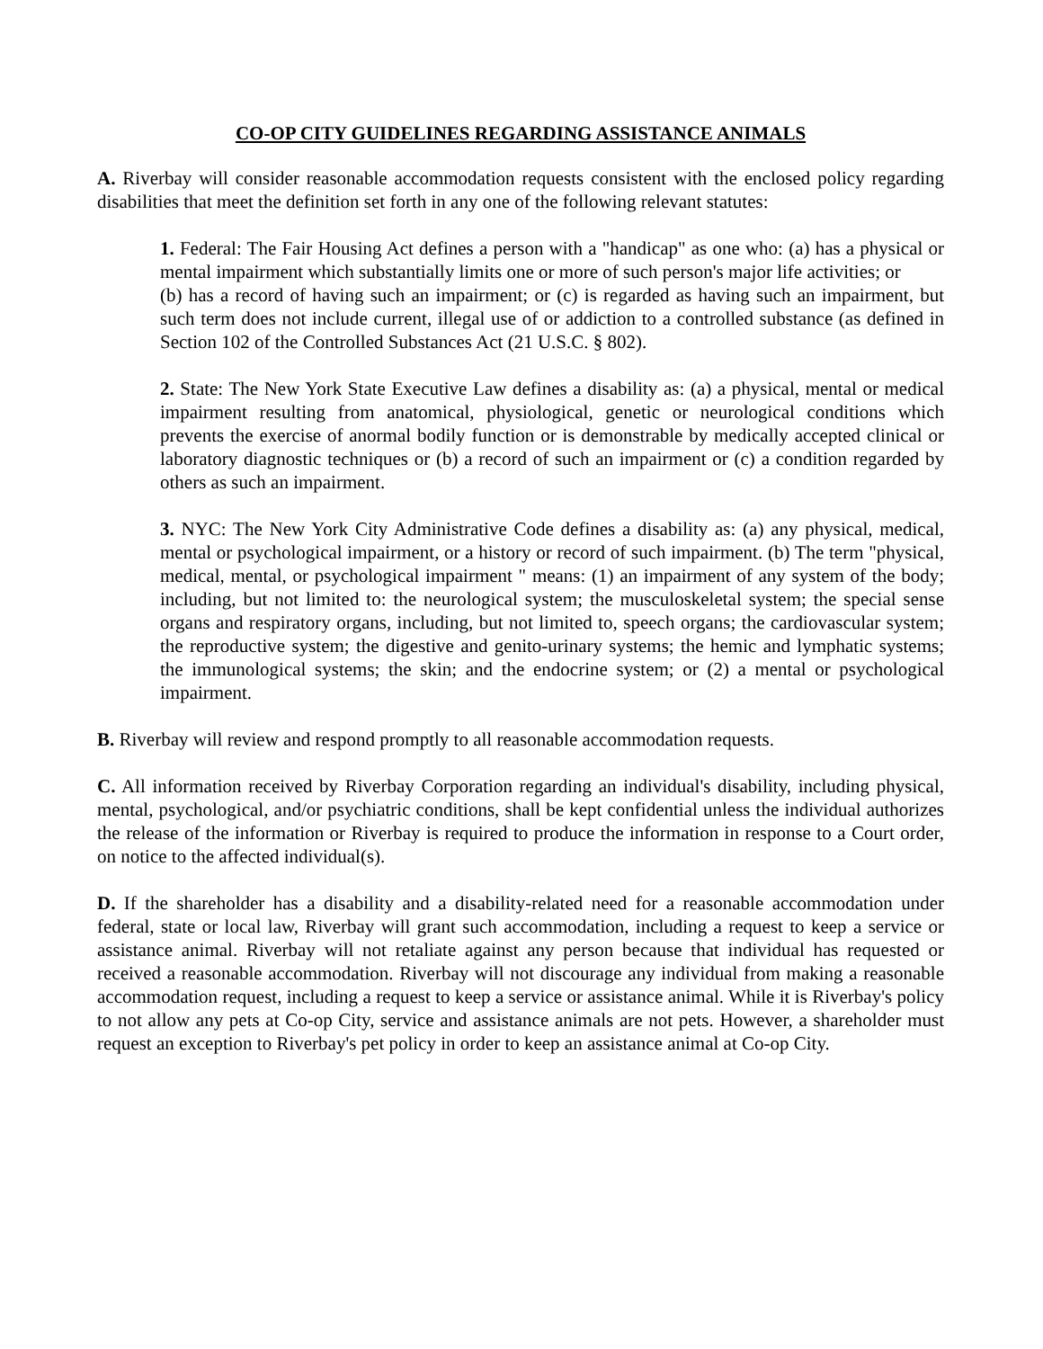CO-OP CITY GUIDELINES REGARDING ASSISTANCE ANIMALS
A. Riverbay will consider reasonable accommodation requests consistent with the enclosed policy regarding disabilities that meet the definition set forth in any one of the following relevant statutes:
1. Federal: The Fair Housing Act defines a person with a "handicap" as one who: (a) has a physical or mental impairment which substantially limits one or more of such person's major life activities; or
(b) has a record of having such an impairment; or (c) is regarded as having such an impairment, but such term does not include current, illegal use of or addiction to a controlled substance (as defined in Section 102 of the Controlled Substances Act (21 U.S.C. § 802).
2. State: The New York State Executive Law defines a disability as: (a) a physical, mental or medical impairment resulting from anatomical, physiological, genetic or neurological conditions which prevents the exercise of anormal bodily function or is demonstrable by medically accepted clinical or laboratory diagnostic techniques or (b) a record of such an impairment or (c) a condition regarded by others as such an impairment.
3. NYC: The New York City Administrative Code defines a disability as: (a) any physical, medical, mental or psychological impairment, or a history or record of such impairment. (b) The term "physical, medical, mental, or psychological impairment " means: (1) an impairment of any system of the body; including, but not limited to: the neurological system; the musculoskeletal system; the special sense organs and respiratory organs, including, but not limited to, speech organs; the cardiovascular system; the reproductive system; the digestive and genito-urinary systems; the hemic and lymphatic systems; the immunological systems; the skin; and the endocrine system; or (2) a mental or psychological impairment.
B. Riverbay will review and respond promptly to all reasonable accommodation requests.
C. All information received by Riverbay Corporation regarding an individual's disability, including physical, mental, psychological, and/or psychiatric conditions, shall be kept confidential unless the individual authorizes the release of the information or Riverbay is required to produce the information in response to a Court order, on notice to the affected individual(s).
D. If the shareholder has a disability and a disability-related need for a reasonable accommodation under federal, state or local law, Riverbay will grant such accommodation, including a request to keep a service or assistance animal. Riverbay will not retaliate against any person because that individual has requested or received a reasonable accommodation. Riverbay will not discourage any individual from making a reasonable accommodation request, including a request to keep a service or assistance animal. While it is Riverbay's policy to not allow any pets at Co-op City, service and assistance animals are not pets. However, a shareholder must request an exception to Riverbay's pet policy in order to keep an assistance animal at Co-op City.